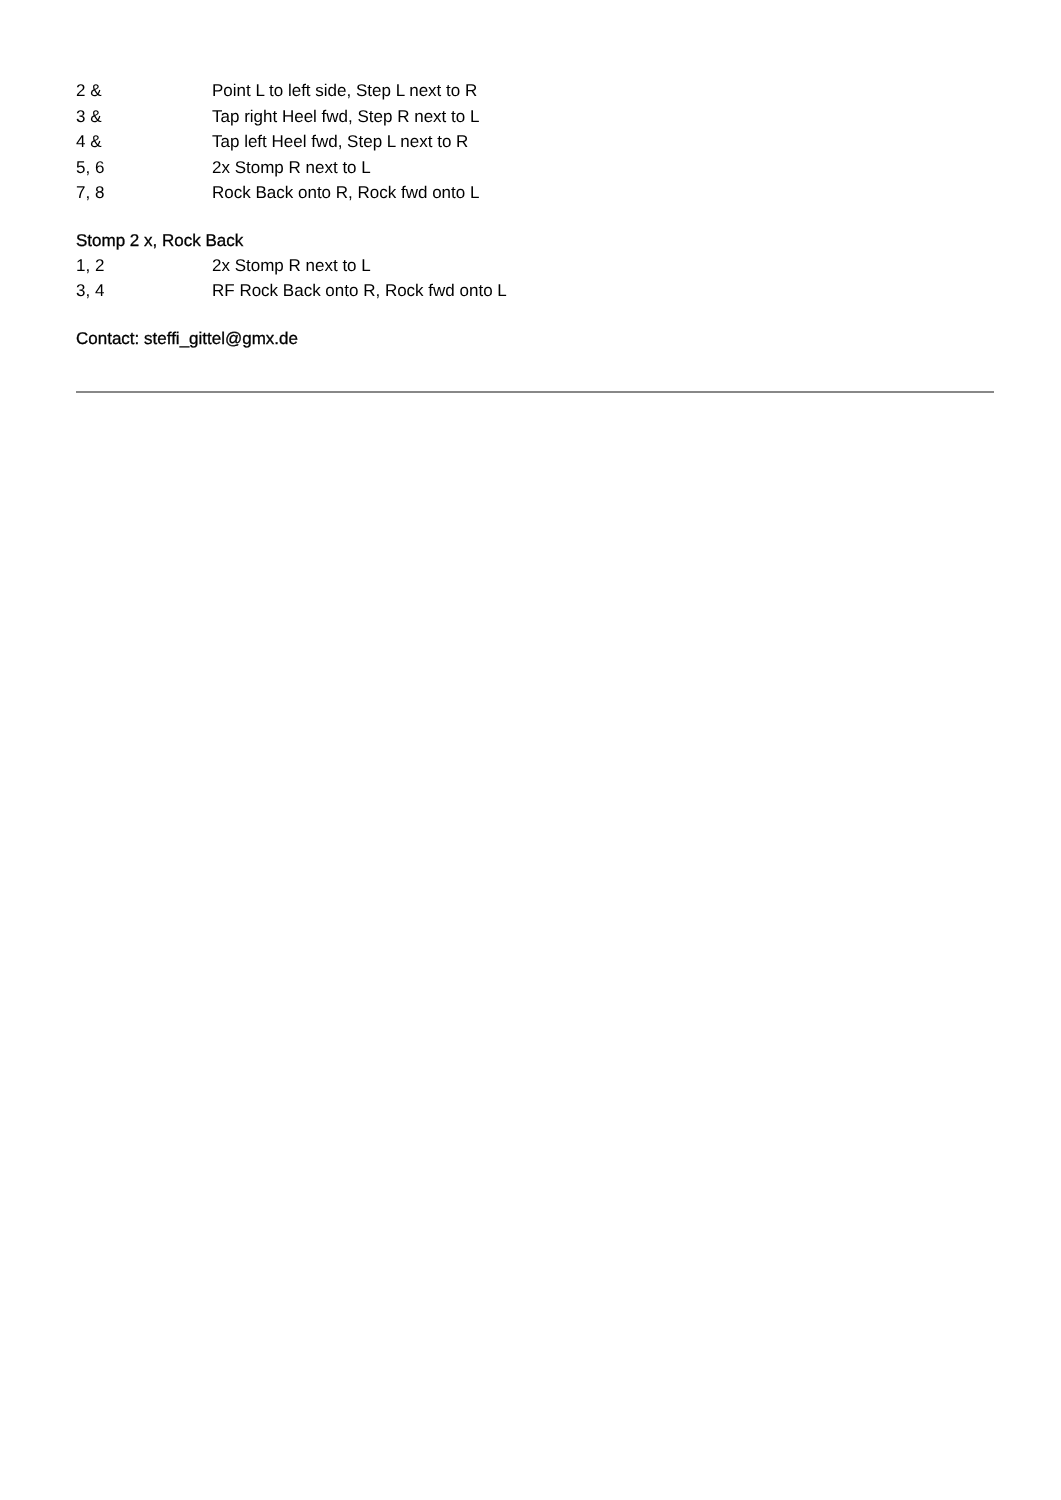2 & Point L to left side, Step L next to R
3 & Tap right Heel fwd, Step R next to L
4 & Tap left Heel fwd, Step L next to R
5, 6 2x Stomp R next to L
7, 8 Rock Back onto R, Rock fwd onto L
Stomp 2 x, Rock Back
1, 2 2x Stomp R next to L
3, 4 RF Rock Back onto R, Rock fwd onto L
Contact: steffi_gittel@gmx.de